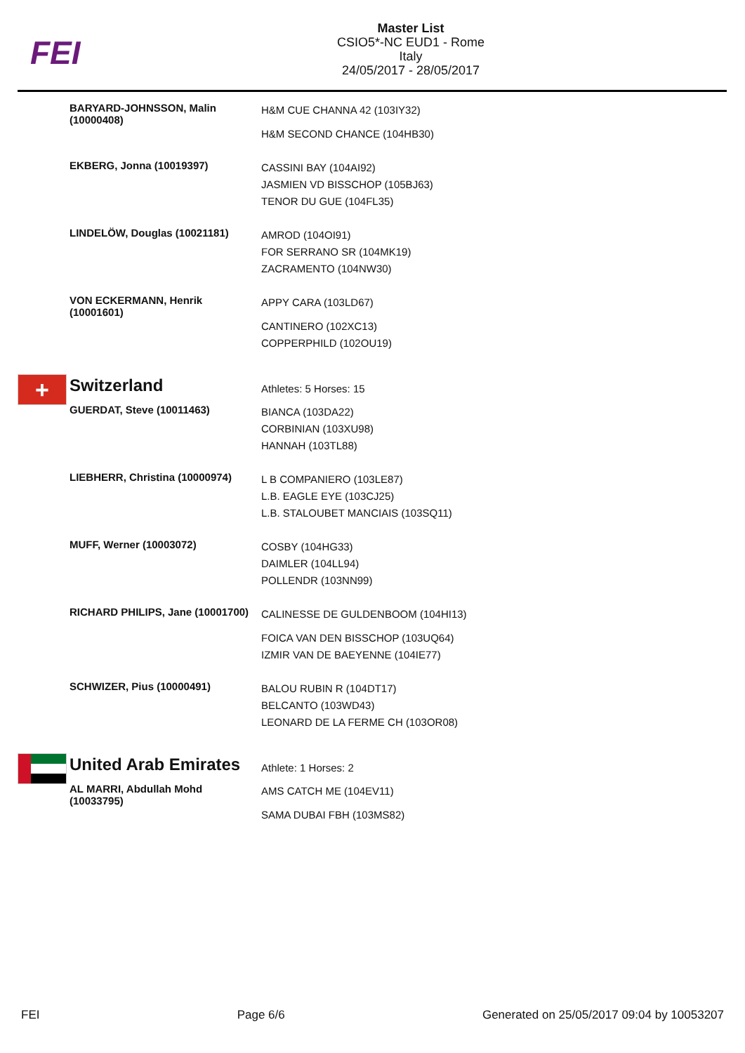FEI
Master List
CSIO5*-NC EUD1 - Rome
Italy
24/05/2017 - 28/05/2017
| | BARYARD-JOHNSSON, Malin (10000408) | H&M CUE CHANNA 42 (103IY32) H&M SECOND CHANCE (104HB30) |
| | EKBERG, Jonna (10019397) | CASSINI BAY (104AI92) JASMIEN VD BISSCHOP (105BJ63) TENOR DU GUE (104FL35) |
| | LINDELÖW, Douglas (10021181) | AMROD (104OI91) FOR SERRANO SR (104MK19) ZACRAMENTO (104NW30) |
| | VON ECKERMANN, Henrik (10001601) | APPY CARA (103LD67) CANTINERO (102XC13) COPPERPHILD (102OU19) |
| + | Switzerland | Athletes: 5 Horses: 15 |
| | GUERDAT, Steve (10011463) | BIANCA (103DA22) CORBINIAN (103XU98) HANNAH (103TL88) |
| | LIEBHERR, Christina (10000974) | L B COMPANIERO (103LE87) L.B. EAGLE EYE (103CJ25) L.B. STALOUBET MANCIAIS (103SQ11) |
| | MUFF, Werner (10003072) | COSBY (104HG33) DAIMLER (104LL94) POLLENDR (103NN99) |
| | RICHARD PHILIPS, Jane (10001700) | CALINESSE DE GULDENBOOM (104HI13) FOICA VAN DEN BISSCHOP (103UQ64) IZMIR VAN DE BAEYENNE (104IE77) |
| | SCHWIZER, Pius (10000491) | BALOU RUBIN R (104DT17) BELCANTO (103WD43) LEONARD DE LA FERME CH (103OR08) |
| | United Arab Emirates | Athlete: 1 Horses: 2 |
| | AL MARRI, Abdullah Mohd (10033795) | AMS CATCH ME (104EV11) SAMA DUBAI FBH (103MS82) |
FEI Page 6/6 Generated on 25/05/2017 09:04 by 10053207